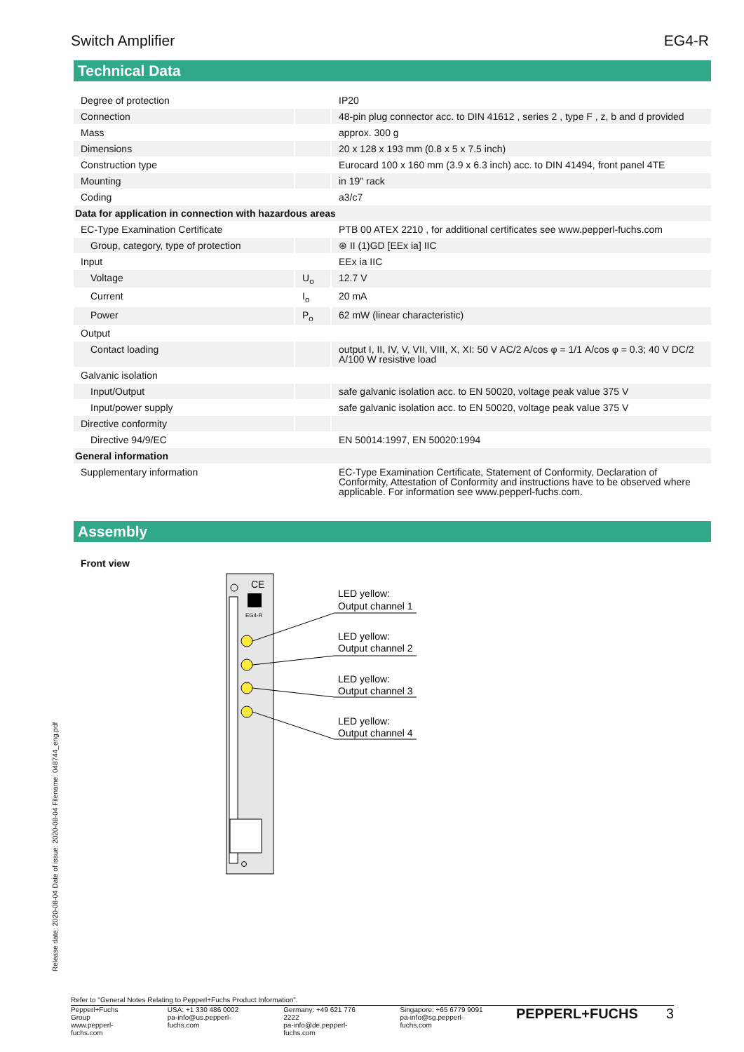Switch Amplifier EG4-R
Technical Data
| Degree of protection | | IP20 |
| Connection | | 48-pin plug connector acc. to DIN 41612 , series 2 , type F , z, b and d provided |
| Mass | | approx. 300 g |
| Dimensions | | 20 x 128 x 193 mm (0.8 x 5 x 7.5 inch) |
| Construction type | | Eurocard 100 x 160 mm (3.9 x 6.3 inch) acc. to DIN 41494, front panel 4TE |
| Mounting | | in 19" rack |
| Coding | | a3/c7 |
| Data for application in connection with hazardous areas | | |
| EC-Type Examination Certificate | | PTB 00 ATEX 2210 , for additional certificates see www.pepperl-fuchs.com |
| Group, category, type of protection | | ⊛ II (1)GD [EEx ia] IIC |
| Input | | EEx ia IIC |
| Voltage | U<sub>o</sub> | 12.7 V |
| Current | I<sub>o</sub> | 20 mA |
| Power | P<sub>o</sub> | 62 mW (linear characteristic) |
| Output | | |
| Contact loading | | output I, II, IV, V, VII, VIII, X, XI: 50 V AC/2 A/cos φ = 1/1 A/cos φ = 0.3; 40 V DC/2 A/100 W resistive load |
| Galvanic isolation | | |
| Input/Output | | safe galvanic isolation acc. to EN 50020, voltage peak value 375 V |
| Input/power supply | | safe galvanic isolation acc. to EN 50020, voltage peak value 375 V |
| Directive conformity | | |
| Directive 94/9/EC | | EN 50014:1997, EN 50020:1994 |
| General information | | |
| Supplementary information | | EC-Type Examination Certificate, Statement of Conformity, Declaration of Conformity, Attestation of Conformity and instructions have to be observed where applicable. For information see www.pepperl-fuchs.com. |
Assembly
Front view
CE
EG4-R
LED yellow:
Output channel 1
LED yellow:
Output channel 2
LED yellow:
Output channel 3
LED yellow:
Output channel 4
Release date: 2020-08-04 Date of issue: 2020-08-04 Filename: 048744_eng.pdf
Refer to "General Notes Relating to Pepperl+Fuchs Product Information".
Pepperl+Fuchs Group
www.pepperl-fuchs.com USA: +1 330 486 0002
pa-info@us.pepperl-fuchs.com Germany: +49 621 776 2222
pa-info@de.pepperl-fuchs.com Singapore: +65 6779 9091
pa-info@sg.pepperl-fuchs.com PEPPERL+FUCHS 3